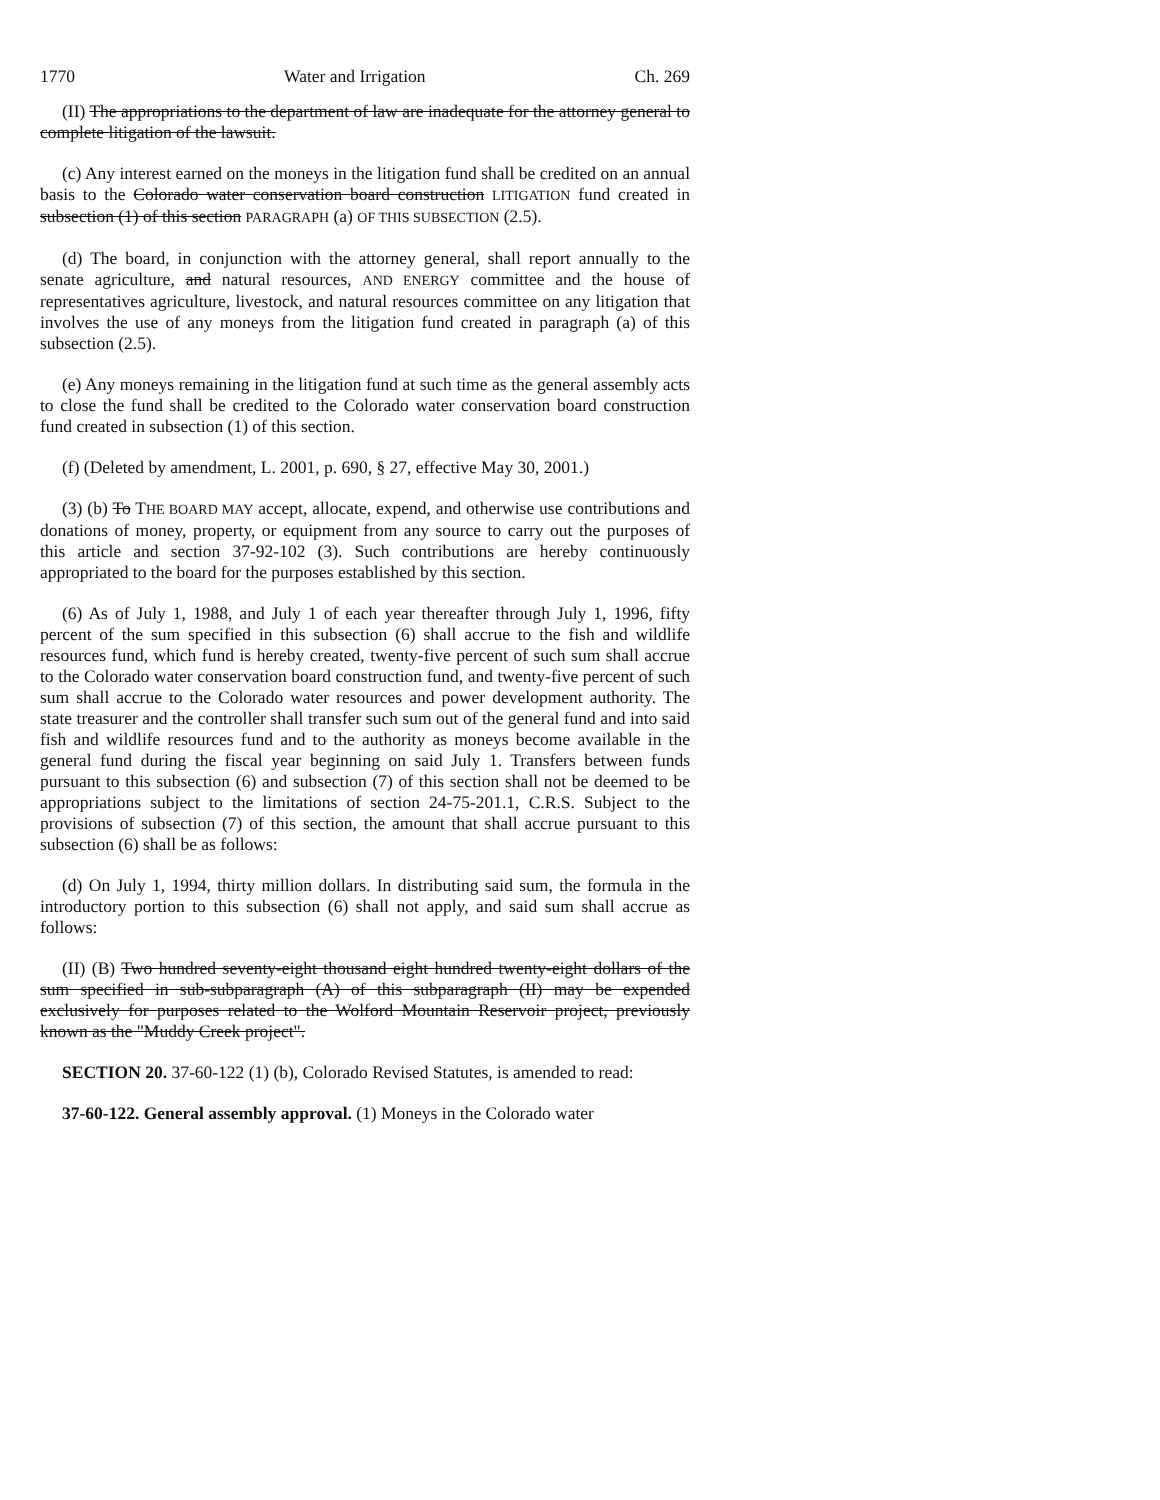1770 Water and Irrigation Ch. 269
(II) The appropriations to the department of law are inadequate for the attorney general to complete litigation of the lawsuit.
(c) Any interest earned on the moneys in the litigation fund shall be credited on an annual basis to the Colorado water conservation board construction LITIGATION fund created in subsection (1) of this section PARAGRAPH (a) OF THIS SUBSECTION (2.5).
(d) The board, in conjunction with the attorney general, shall report annually to the senate agriculture, and natural resources, AND ENERGY committee and the house of representatives agriculture, livestock, and natural resources committee on any litigation that involves the use of any moneys from the litigation fund created in paragraph (a) of this subsection (2.5).
(e) Any moneys remaining in the litigation fund at such time as the general assembly acts to close the fund shall be credited to the Colorado water conservation board construction fund created in subsection (1) of this section.
(f) (Deleted by amendment, L. 2001, p. 690, § 27, effective May 30, 2001.)
(3) (b) To THE BOARD MAY accept, allocate, expend, and otherwise use contributions and donations of money, property, or equipment from any source to carry out the purposes of this article and section 37-92-102 (3). Such contributions are hereby continuously appropriated to the board for the purposes established by this section.
(6) As of July 1, 1988, and July 1 of each year thereafter through July 1, 1996, fifty percent of the sum specified in this subsection (6) shall accrue to the fish and wildlife resources fund, which fund is hereby created, twenty-five percent of such sum shall accrue to the Colorado water conservation board construction fund, and twenty-five percent of such sum shall accrue to the Colorado water resources and power development authority. The state treasurer and the controller shall transfer such sum out of the general fund and into said fish and wildlife resources fund and to the authority as moneys become available in the general fund during the fiscal year beginning on said July 1. Transfers between funds pursuant to this subsection (6) and subsection (7) of this section shall not be deemed to be appropriations subject to the limitations of section 24-75-201.1, C.R.S. Subject to the provisions of subsection (7) of this section, the amount that shall accrue pursuant to this subsection (6) shall be as follows:
(d) On July 1, 1994, thirty million dollars. In distributing said sum, the formula in the introductory portion to this subsection (6) shall not apply, and said sum shall accrue as follows:
(II) (B) Two hundred seventy-eight thousand eight hundred twenty-eight dollars of the sum specified in sub-subparagraph (A) of this subparagraph (II) may be expended exclusively for purposes related to the Wolford Mountain Reservoir project, previously known as the "Muddy Creek project".
SECTION 20. 37-60-122 (1) (b), Colorado Revised Statutes, is amended to read:
37-60-122. General assembly approval. (1) Moneys in the Colorado water